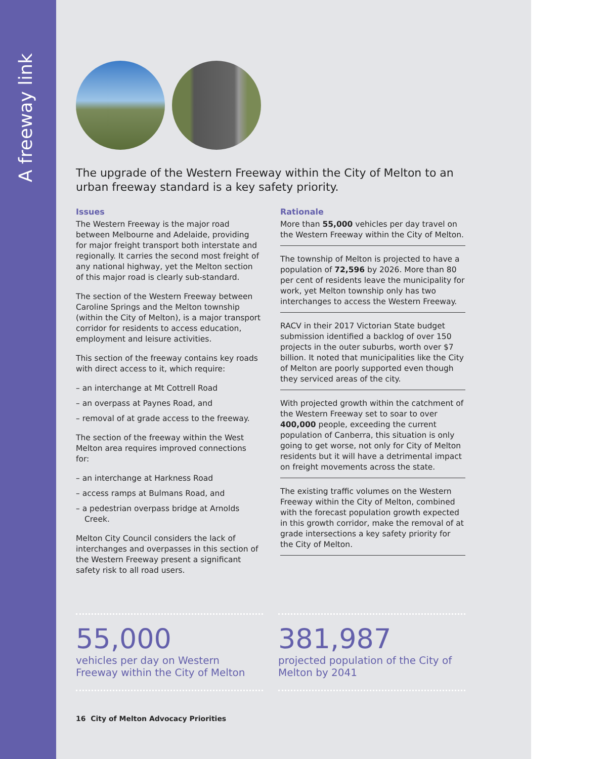A freeway link
The upgrade of the Western Freeway within the City of Melton to an urban freeway standard is a key safety priority.
Issues
The Western Freeway is the major road between Melbourne and Adelaide, providing for major freight transport both interstate and regionally. It carries the second most freight of any national highway, yet the Melton section of this major road is clearly sub-standard.
The section of the Western Freeway between Caroline Springs and the Melton township (within the City of Melton), is a major transport corridor for residents to access education, employment and leisure activities.
This section of the freeway contains key roads with direct access to it, which require:
– an interchange at Mt Cottrell Road
– an overpass at Paynes Road, and
– removal of at grade access to the freeway.
The section of the freeway within the West Melton area requires improved connections for:
– an interchange at Harkness Road
– access ramps at Bulmans Road, and
– a pedestrian overpass bridge at Arnolds Creek.
Melton City Council considers the lack of interchanges and overpasses in this section of the Western Freeway present a significant safety risk to all road users.
Rationale
More than 55,000 vehicles per day travel on the Western Freeway within the City of Melton.
The township of Melton is projected to have a population of 72,596 by 2026. More than 80 per cent of residents leave the municipality for work, yet Melton township only has two interchanges to access the Western Freeway.
RACV in their 2017 Victorian State budget submission identified a backlog of over 150 projects in the outer suburbs, worth over $7 billion. It noted that municipalities like the City of Melton are poorly supported even though they serviced areas of the city.
With projected growth within the catchment of the Western Freeway set to soar to over 400,000 people, exceeding the current population of Canberra, this situation is only going to get worse, not only for City of Melton residents but it will have a detrimental impact on freight movements across the state.
The existing traffic volumes on the Western Freeway within the City of Melton, combined with the forecast population growth expected in this growth corridor, make the removal of at grade intersections a key safety priority for the City of Melton.
55,000
vehicles per day on Western Freeway within the City of Melton
381,987
projected population of the City of Melton by 2041
16 City of Melton Advocacy Priorities